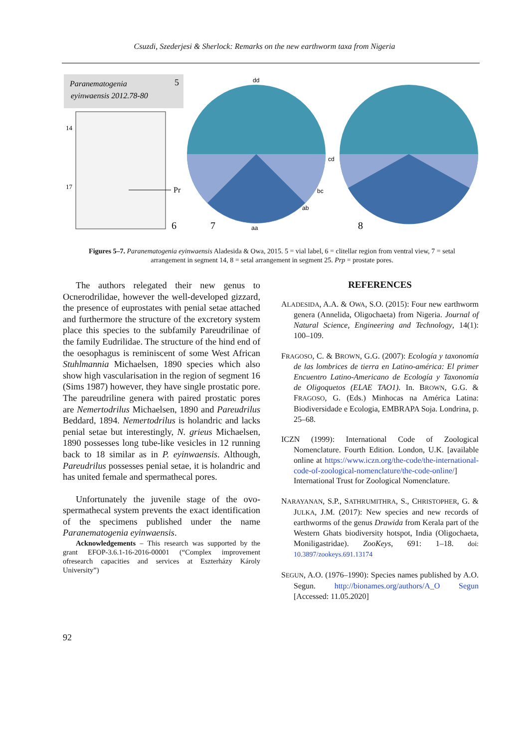Csuzdi, Szederjesi & Sherlock: Remarks on the new earthworm taxa from Nigeria
Paranematogenia
eyinwaensis 2012.78-80
5
14
17
Pr
6
dd
cd
bc
ab
aa
7
8
Figures 5–7. Paranematogenia eyinwaensis Aladesida & Owa, 2015. 5 = vial label, 6 = clitellar region from ventral view, 7 = setal arrangement in segment 14, 8 = setal arrangement in segment 25. Prp = prostate pores.
The authors relegated their new genus to Ocnerodrilidae, however the well-developed gizzard, the presence of euprostates with penial setae attached and furthermore the structure of the excretory system place this species to the subfamily Pareudrilinae of the family Eudrilidae. The structure of the hind end of the oesophagus is reminiscent of some West African Stuhlmannia Michaelsen, 1890 species which also show high vascularisation in the region of segment 16 (Sims 1987) however, they have single prostatic pore. The pareudriline genera with paired prostatic pores are Nemertodrilus Michaelsen, 1890 and Pareudrilus Beddard, 1894. Nemertodrilus is holandric and lacks penial setae but interestingly, N. grieus Michaelsen, 1890 possesses long tube-like vesicles in 12 running back to 18 similar as in P. eyinwaensis. Although, Pareudrilus possesses penial setae, it is holandric and has united female and spermathecal pores.
Unfortunately the juvenile stage of the ovo-spermathecal system prevents the exact identification of the specimens published under the name Paranematogenia eyinwaensis.
Acknowledgements – This research was supported by the grant EFOP-3.6.1-16-2016-00001 (“Complex improvement ofresearch capacities and services at Eszterházy Károly University”)
REFERENCES
ALADESIDA, A.A. & OWA, S.O. (2015): Four new earthworm genera (Annelida, Oligochaeta) from Nigeria. Journal of Natural Science, Engineering and Technology, 14(1): 100–109.
FRAGOSO, C. & BROWN, G.G. (2007): Ecología y taxonomía de las lombrices de tierra en Latino-américa: El primer Encuentro Latino-Americano de Ecología y Taxonomía de Oligoquetos (ELAE TAO1). In. BROWN, G.G. & FRAGOSO, G. (Eds.) Minhocas na América Latina: Biodiversidade e Ecologia, EMBRAPA Soja. Londrina, p. 25–68.
ICZN (1999): International Code of Zoological Nomenclature. Fourth Edition. London, U.K. [available online at https://www.iczn.org/the-code/the-international-code-of-zoological-nomenclature/the-code-online/] International Trust for Zoological Nomenclature.
NARAYANAN, S.P., SATHRUMITHRA, S., CHRISTOPHER, G. & JULKA, J.M. (2017): New species and new records of earthworms of the genus Drawida from Kerala part of the Western Ghats biodiversity hotspot, India (Oligochaeta, Moniligastridae). ZooKeys, 691: 1–18. doi: 10.3897/zookeys.691.13174
SEGUN, A.O. (1976–1990): Species names published by A.O. Segun. http://bionames.org/authors/A_O Segun [Accessed: 11.05.2020]
92